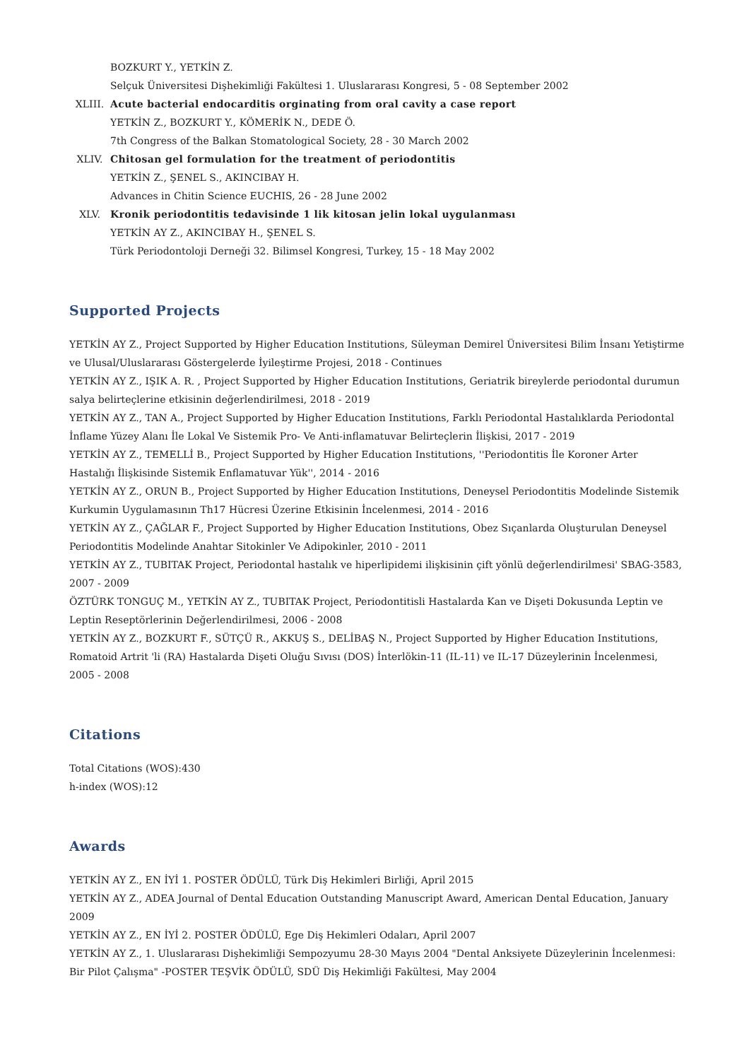BOZKURT Y., YETKİN Z.
Selçuk Üniversitesi Dişhekimliği Fakültesi 1. Uluslararası Kongresi, 5 - 08 September 2002
XLIII. Acute bacterial endocarditis orginating from oral cavity a case report
YETKİN Z., BOZKURT Y., KÖMERİK N., DEDE Ö.
7th Congress of the Balkan Stomatological Society, 28 - 30 March 2002
XLIV. Chitosan gel formulation for the treatment of periodontitis
YETKİN Z., ŞENEL S., AKINCIBAY H.
Advances in Chitin Science EUCHIS, 26 - 28 June 2002
XLV. Kronik periodontitis tedavisinde 1 lik kitosan jelin lokal uygulanması
YETKİN AY Z., AKINCIBAY H., ŞENEL S.
Türk Periodontoloji Derneği 32. Bilimsel Kongresi, Turkey, 15 - 18 May 2002
Supported Projects
YETKİN AY Z., Project Supported by Higher Education Institutions, Süleyman Demirel Üniversitesi Bilim İnsanı Yetiştirme ve Ulusal/Uluslararası Göstergelerde İyileştirme Projesi, 2018 - Continues
YETKİN AY Z., IŞIK A. R. , Project Supported by Higher Education Institutions, Geriatrik bireylerde periodontal durumun salya belirteçlerine etkisinin değerlendirilmesi, 2018 - 2019
YETKİN AY Z., TAN A., Project Supported by Higher Education Institutions, Farklı Periodontal Hastalıklarda Periodontal İnflame Yüzey Alanı İle Lokal Ve Sistemik Pro- Ve Anti-inflamatuvar Belirteçlerin İlişkisi, 2017 - 2019
YETKİN AY Z., TEMELLİ B., Project Supported by Higher Education Institutions, ''Periodontitis İle Koroner Arter Hastalığı İlişkisinde Sistemik Enflamatuvar Yük'', 2014 - 2016
YETKİN AY Z., ORUN B., Project Supported by Higher Education Institutions, Deneysel Periodontitis Modelinde Sistemik Kurkumin Uygulamasının Th17 Hücresi Üzerine Etkisinin İncelenmesi, 2014 - 2016
YETKİN AY Z., ÇAĞLAR F., Project Supported by Higher Education Institutions, Obez Sıçanlarda Oluşturulan Deneysel Periodontitis Modelinde Anahtar Sitokinler Ve Adipokinler, 2010 - 2011
YETKİN AY Z., TUBITAK Project, Periodontal hastalık ve hiperlipidemi ilişkisinin çift yönlü değerlendirilmesi' SBAG-3583, 2007 - 2009
ÖZTÜRK TONGUÇ M., YETKİN AY Z., TUBITAK Project, Periodontitisli Hastalarda Kan ve Dişeti Dokusunda Leptin ve Leptin Reseptörlerinin Değerlendirilmesi, 2006 - 2008
YETKİN AY Z., BOZKURT F., SÜTÇÜ R., AKKUŞ S., DELİBAŞ N., Project Supported by Higher Education Institutions, Romatoid Artrit 'li (RA) Hastalarda Dişeti Oluğu Sıvısı (DOS) İnterlökin-11 (IL-11) ve IL-17 Düzeylerinin İncelenmesi, 2005 - 2008
Citations
Total Citations (WOS):430
h-index (WOS):12
Awards
YETKİN AY Z., EN İYİ 1. POSTER ÖDÜLÜ, Türk Diş Hekimleri Birliği, April 2015
YETKİN AY Z., ADEA Journal of Dental Education Outstanding Manuscript Award, American Dental Education, January 2009
YETKİN AY Z., EN İYİ 2. POSTER ÖDÜLÜ, Ege Diş Hekimleri Odaları, April 2007
YETKİN AY Z., 1. Uluslararası Dişhekimliği Sempozyumu 28-30 Mayıs 2004 "Dental Anksiyete Düzeylerinin İncelenmesi: Bir Pilot Çalışma" -POSTER TEŞVİK ÖDÜLÜ, SDÜ Diş Hekimliği Fakültesi, May 2004